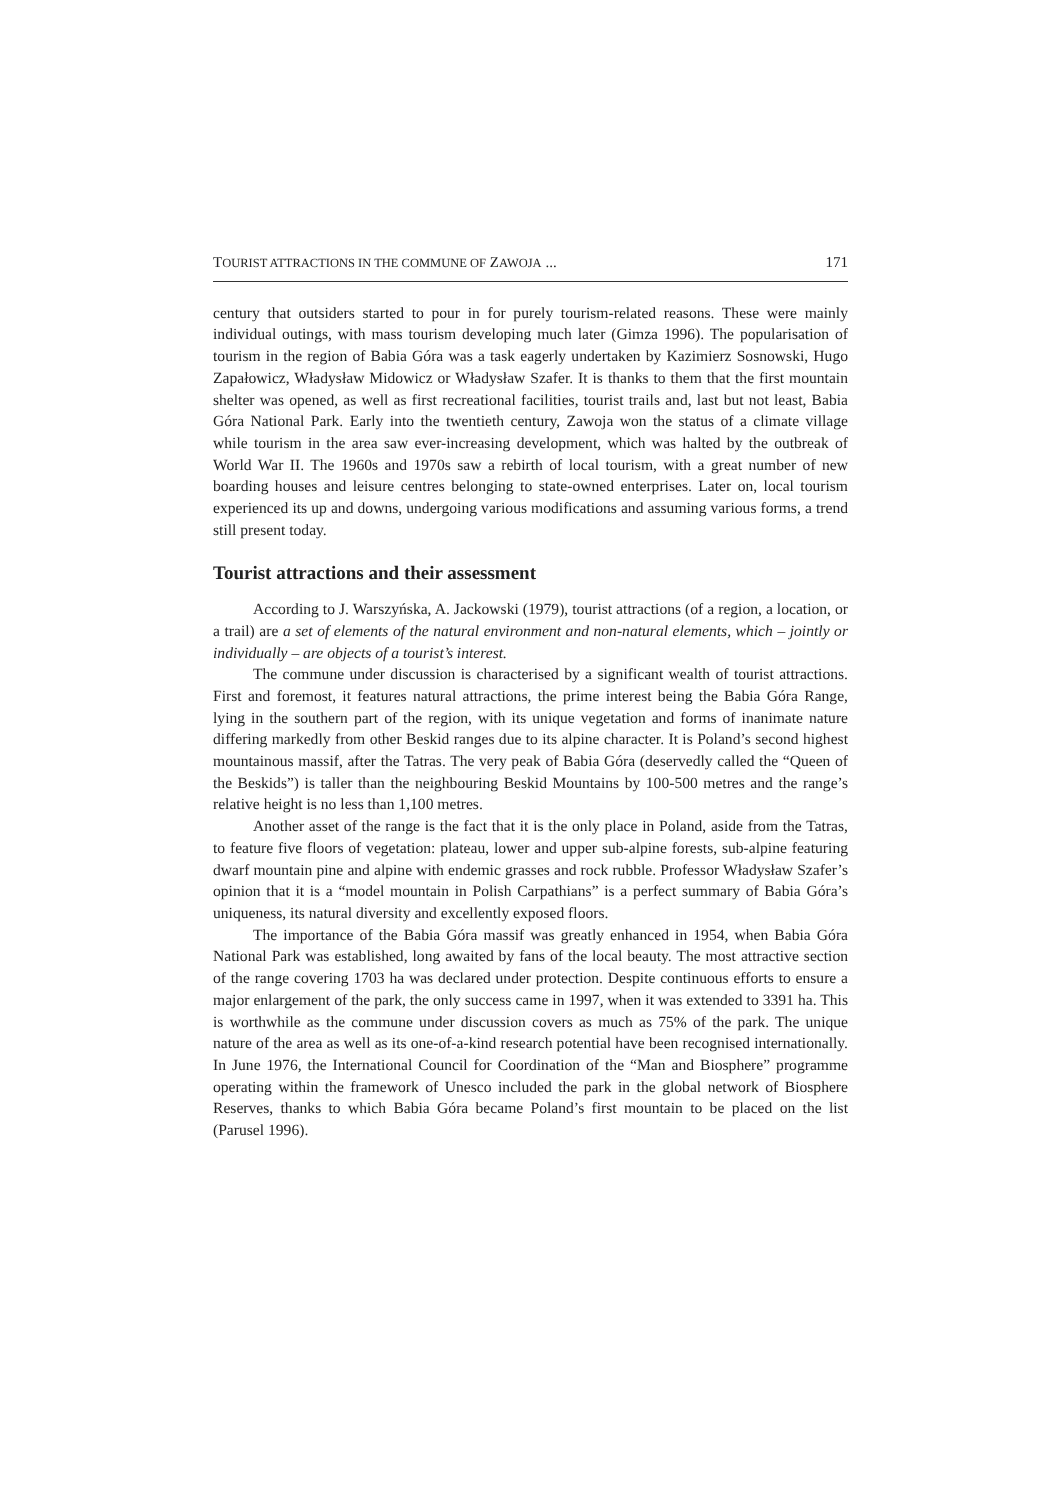TOURIST ATTRACTIONS IN THE COMMUNE OF ZAWOJA ... 171
century that outsiders started to pour in for purely tourism-related reasons. These were mainly individual outings, with mass tourism developing much later (Gimza 1996). The popularisation of tourism in the region of Babia Góra was a task eagerly undertaken by Kazimierz Sosnowski, Hugo Zapałowicz, Władysław Midowicz or Władysław Szafer. It is thanks to them that the first mountain shelter was opened, as well as first recreational facilities, tourist trails and, last but not least, Babia Góra National Park. Early into the twentieth century, Zawoja won the status of a climate village while tourism in the area saw ever-increasing development, which was halted by the outbreak of World War II. The 1960s and 1970s saw a rebirth of local tourism, with a great number of new boarding houses and leisure centres belonging to state-owned enterprises. Later on, local tourism experienced its up and downs, undergoing various modifications and assuming various forms, a trend still present today.
Tourist attractions and their assessment
According to J. Warszyńska, A. Jackowski (1979), tourist attractions (of a region, a location, or a trail) are a set of elements of the natural environment and non-natural elements, which – jointly or individually – are objects of a tourist’s interest.
The commune under discussion is characterised by a significant wealth of tourist attractions. First and foremost, it features natural attractions, the prime interest being the Babia Góra Range, lying in the southern part of the region, with its unique vegetation and forms of inanimate nature differing markedly from other Beskid ranges due to its alpine character. It is Poland’s second highest mountainous massif, after the Tatras. The very peak of Babia Góra (deservedly called the “Queen of the Beskids”) is taller than the neighbouring Beskid Mountains by 100-500 metres and the range’s relative height is no less than 1,100 metres.
Another asset of the range is the fact that it is the only place in Poland, aside from the Tatras, to feature five floors of vegetation: plateau, lower and upper sub-alpine forests, sub-alpine featuring dwarf mountain pine and alpine with endemic grasses and rock rubble. Professor Władysław Szafer’s opinion that it is a “model mountain in Polish Carpathians” is a perfect summary of Babia Góra’s uniqueness, its natural diversity and excellently exposed floors.
The importance of the Babia Góra massif was greatly enhanced in 1954, when Babia Góra National Park was established, long awaited by fans of the local beauty. The most attractive section of the range covering 1703 ha was declared under protection. Despite continuous efforts to ensure a major enlargement of the park, the only success came in 1997, when it was extended to 3391 ha. This is worthwhile as the commune under discussion covers as much as 75% of the park. The unique nature of the area as well as its one-of-a-kind research potential have been recognised internationally. In June 1976, the International Council for Coordination of the “Man and Biosphere” programme operating within the framework of Unesco included the park in the global network of Biosphere Reserves, thanks to which Babia Góra became Poland’s first mountain to be placed on the list (Parusel 1996).